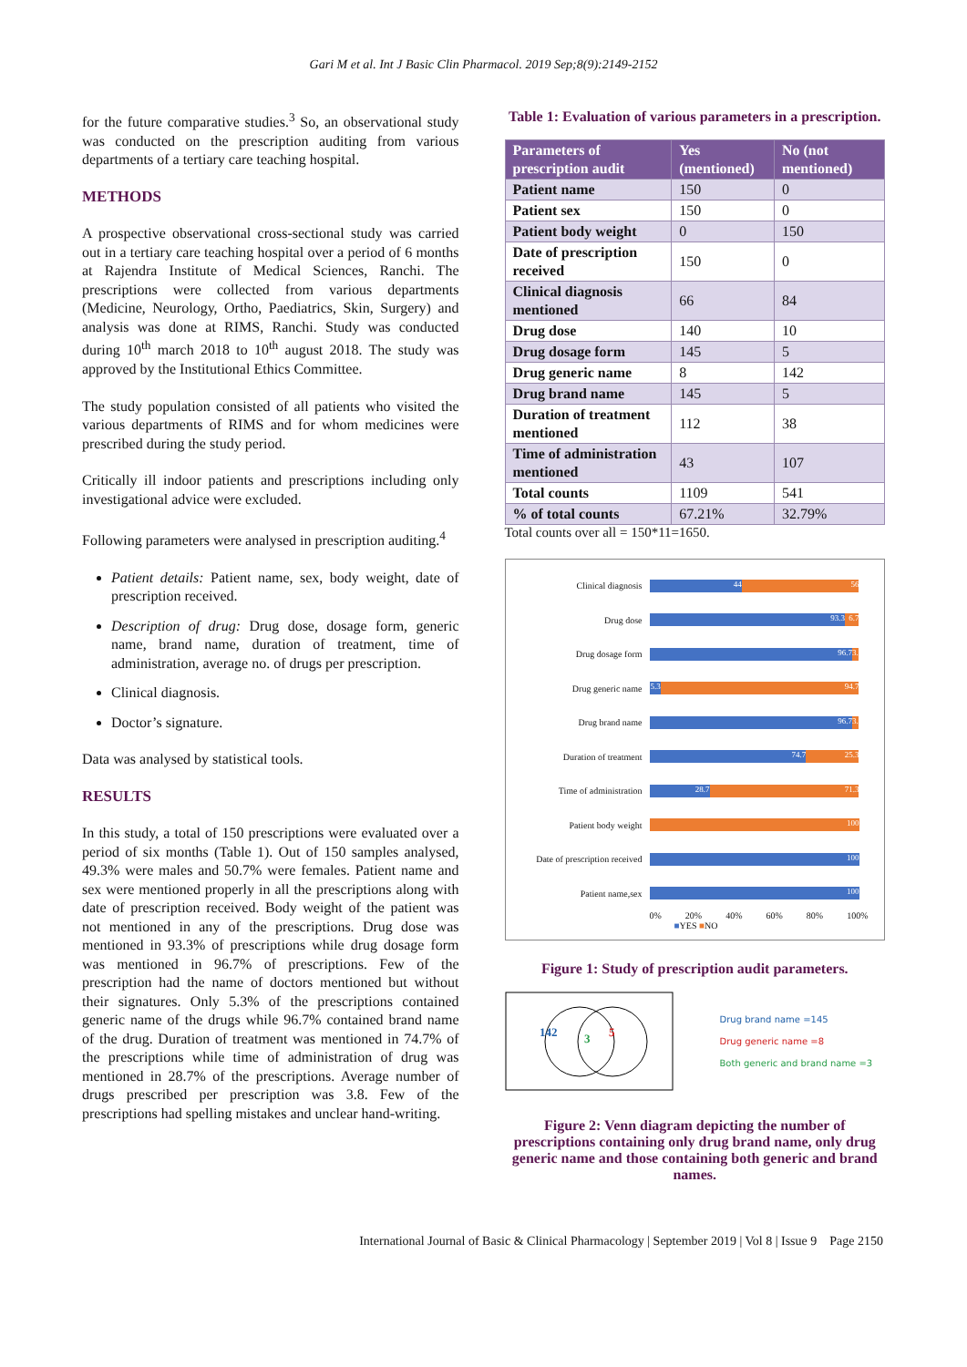Gari M et al. Int J Basic Clin Pharmacol. 2019 Sep;8(9):2149-2152
for the future comparative studies.<sup>3</sup> So, an observational study was conducted on the prescription auditing from various departments of a tertiary care teaching hospital.
METHODS
A prospective observational cross-sectional study was carried out in a tertiary care teaching hospital over a period of 6 months at Rajendra Institute of Medical Sciences, Ranchi. The prescriptions were collected from various departments (Medicine, Neurology, Ortho, Paediatrics, Skin, Surgery) and analysis was done at RIMS, Ranchi. Study was conducted during 10<sup>th</sup> march 2018 to 10<sup>th</sup> august 2018. The study was approved by the Institutional Ethics Committee.
The study population consisted of all patients who visited the various departments of RIMS and for whom medicines were prescribed during the study period.
Critically ill indoor patients and prescriptions including only investigational advice were excluded.
Following parameters were analysed in prescription auditing.<sup>4</sup>
Patient details: Patient name, sex, body weight, date of prescription received.
Description of drug: Drug dose, dosage form, generic name, brand name, duration of treatment, time of administration, average no. of drugs per prescription.
Clinical diagnosis.
Doctor’s signature.
Data was analysed by statistical tools.
RESULTS
In this study, a total of 150 prescriptions were evaluated over a period of six months (Table 1). Out of 150 samples analysed, 49.3% were males and 50.7% were females. Patient name and sex were mentioned properly in all the prescriptions along with date of prescription received. Body weight of the patient was not mentioned in any of the prescriptions. Drug dose was mentioned in 93.3% of prescriptions while drug dosage form was mentioned in 96.7% of prescriptions. Few of the prescription had the name of doctors mentioned but without their signatures. Only 5.3% of the prescriptions contained generic name of the drugs while 96.7% contained brand name of the drug. Duration of treatment was mentioned in 74.7% of the prescriptions while time of administration of drug was mentioned in 28.7% of the prescriptions. Average number of drugs prescribed per prescription was 3.8. Few of the prescriptions had spelling mistakes and unclear hand-writing.
Table 1: Evaluation of various parameters in a prescription.
| Parameters of prescription audit | Yes (mentioned) | No (not mentioned) |
| --- | --- | --- |
| Patient name | 150 | 0 |
| Patient sex | 150 | 0 |
| Patient body weight | 0 | 150 |
| Date of prescription received | 150 | 0 |
| Clinical diagnosis mentioned | 66 | 84 |
| Drug dose | 140 | 10 |
| Drug dosage form | 145 | 5 |
| Drug generic name | 8 | 142 |
| Drug brand name | 145 | 5 |
| Duration of treatment mentioned | 112 | 38 |
| Time of administration mentioned | 43 | 107 |
| Total counts | 1109 | 541 |
| % of total counts | 67.21% | 32.79% |
Total counts over all = 150*11=1650.
Clinical diagnosis
44 56
Drug dose
93.3 6.7
Drug dosage form
96.7 3.3
Drug generic name
5.3 94.7
Drug brand name
96.7 3.3
Duration of treatment
74.7 25.3
Time of administration
28.7 71.3
Patient body weight
100
Date of prescription received
100
Patient name,sex
100
0% 20% 40% 60% 80% 100%
■YES ■NO
Figure 1: Study of prescription audit parameters.
142
3
5
Drug brand name =145
Drug generic name =8
Both generic and brand name =3
Figure 2: Venn diagram depicting the number of prescriptions containing only drug brand name, only drug generic name and those containing both generic and brand names.
International Journal of Basic & Clinical Pharmacology | September 2019 | Vol 8 | Issue 9 Page 2150